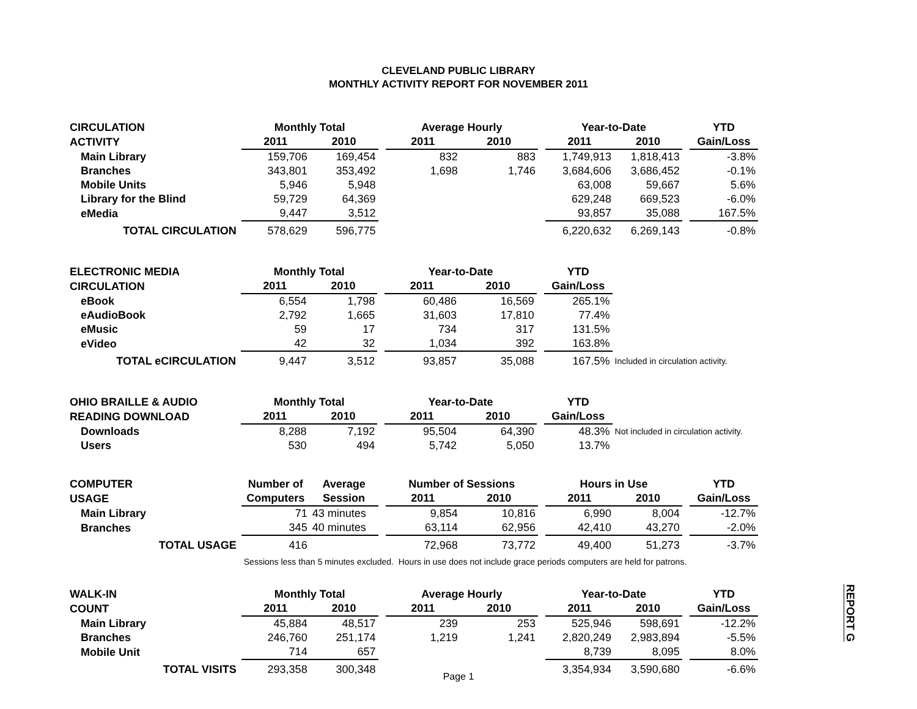CLEVELAND PUBLIC LIBRARY
MONTHLY ACTIVITY REPORT FOR NOVEMBER 2011
| CIRCULATION | Monthly Total | | | Average Hourly | | | Year-to-Date | | | YTD |
| ACTIVITY | 2011 | 2010 | | 2011 | 2010 | | 2011 | 2010 | | Gain/Loss |
| Main Library | 159,706 | 169,454 | | 832 | 883 | | 1,749,913 | 1,818,413 | | -3.8% |
| Branches | 343,801 | 353,492 | | 1,698 | 1,746 | | 3,684,606 | 3,686,452 | | -0.1% |
| Mobile Units | 5,946 | 5,948 | | | | | 63,008 | 59,667 | | 5.6% |
| Library for the Blind | 59,729 | 64,369 | | | | | 629,248 | 669,523 | | -6.0% |
| eMedia | 9,447 | 3,512 | | | | | 93,857 | 35,088 | | 167.5% |
| TOTAL CIRCULATION | 578,629 | 596,775 | | | | | 6,220,632 | 6,269,143 | | -0.8% |
| ELECTRONIC MEDIA | Monthly Total | | | Year-to-Date | | | YTD | |
| CIRCULATION | 2011 | 2010 | | 2011 | 2010 | | Gain/Loss | |
| eBook | 6,554 | 1,798 | | 60,486 | 16,569 | | 265.1% | |
| eAudioBook | 2,792 | 1,665 | | 31,603 | 17,810 | | 77.4% | |
| eMusic | 59 | 17 | | 734 | 317 | | 131.5% | |
| eVideo | 42 | 32 | | 1,034 | 392 | | 163.8% | |
| TOTAL eCIRCULATION | 9,447 | 3,512 | | 93,857 | 35,088 | | 167.5% | Included in circulation activity. |
| OHIO BRAILLE & AUDIO | Monthly Total | | | Year-to-Date | | | YTD | |
| READING DOWNLOAD | 2011 | 2010 | | 2011 | 2010 | | Gain/Loss | |
| Downloads | 8,288 | 7,192 | | 95,504 | 64,390 | | 48.3% | Not included in circulation activity. |
| Users | 530 | 494 | | 5,742 | 5,050 | | 13.7% | |
| COMPUTER | Number of | Average | | Number of Sessions | | | Hours in Use | | | YTD |
| USAGE | Computers | Session | | 2011 | 2010 | | 2011 | 2010 | | Gain/Loss |
| Main Library | 71 | 43 minutes | | 9,854 | 10,816 | | 6,990 | 8,004 | | -12.7% |
| Branches | 345 | 40 minutes | | 63,114 | 62,956 | | 42,410 | 43,270 | | -2.0% |
| TOTAL USAGE | 416 | | | 72,968 | 73,772 | | 49,400 | 51,273 | | -3.7% |
| | Sessions less than 5 minutes excluded. Hours in use does not include grace periods computers are held for patrons. | | | | | | | | | |
| WALK-IN | Monthly Total | | | Average Hourly | | | Year-to-Date | | | YTD |
| COUNT | 2011 | 2010 | | 2011 | 2010 | | 2011 | 2010 | | Gain/Loss |
| Main Library | 45,884 | 48,517 | | 239 | 253 | | 525,946 | 598,691 | | -12.2% |
| Branches | 246,760 | 251,174 | | 1,219 | 1,241 | | 2,820,249 | 2,983,894 | | -5.5% |
| Mobile Unit | 714 | 657 | | | | | 8,739 | 8,095 | | 8.0% |
| TOTAL VISITS | 293,358 | 300,348 | | | | | 3,354,934 | 3,590,680 | | -6.6% |
REPORT G
Page 1